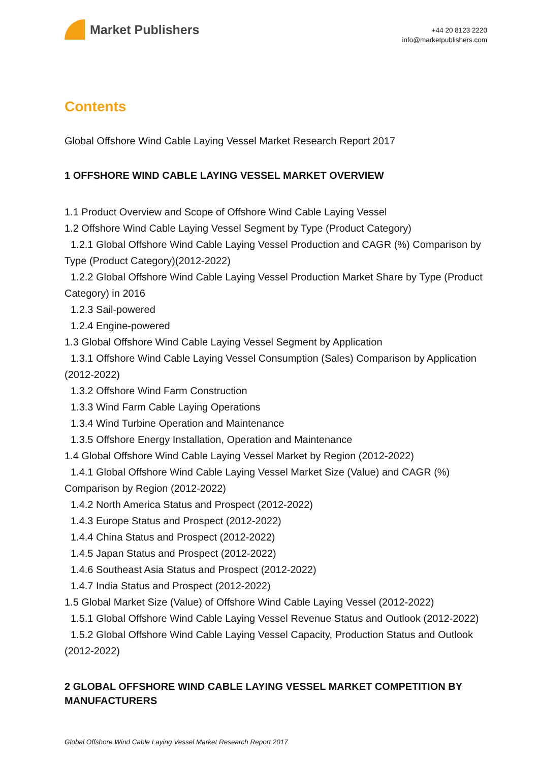Market Publishers
+44 20 8123 2220
info@marketpublishers.com
Contents
Global Offshore Wind Cable Laying Vessel Market Research Report 2017
1 OFFSHORE WIND CABLE LAYING VESSEL MARKET OVERVIEW
1.1 Product Overview and Scope of Offshore Wind Cable Laying Vessel
1.2 Offshore Wind Cable Laying Vessel Segment by Type (Product Category)
1.2.1 Global Offshore Wind Cable Laying Vessel Production and CAGR (%) Comparison by Type (Product Category)(2012-2022)
1.2.2 Global Offshore Wind Cable Laying Vessel Production Market Share by Type (Product Category) in 2016
1.2.3 Sail-powered
1.2.4 Engine-powered
1.3 Global Offshore Wind Cable Laying Vessel Segment by Application
1.3.1 Offshore Wind Cable Laying Vessel Consumption (Sales) Comparison by Application (2012-2022)
1.3.2 Offshore Wind Farm Construction
1.3.3 Wind Farm Cable Laying Operations
1.3.4 Wind Turbine Operation and Maintenance
1.3.5 Offshore Energy Installation, Operation and Maintenance
1.4 Global Offshore Wind Cable Laying Vessel Market by Region (2012-2022)
1.4.1 Global Offshore Wind Cable Laying Vessel Market Size (Value) and CAGR (%) Comparison by Region (2012-2022)
1.4.2 North America Status and Prospect (2012-2022)
1.4.3 Europe Status and Prospect (2012-2022)
1.4.4 China Status and Prospect (2012-2022)
1.4.5 Japan Status and Prospect (2012-2022)
1.4.6 Southeast Asia Status and Prospect (2012-2022)
1.4.7 India Status and Prospect (2012-2022)
1.5 Global Market Size (Value) of Offshore Wind Cable Laying Vessel (2012-2022)
1.5.1 Global Offshore Wind Cable Laying Vessel Revenue Status and Outlook (2012-2022)
1.5.2 Global Offshore Wind Cable Laying Vessel Capacity, Production Status and Outlook (2012-2022)
2 GLOBAL OFFSHORE WIND CABLE LAYING VESSEL MARKET COMPETITION BY MANUFACTURERS
Global Offshore Wind Cable Laying Vessel Market Research Report 2017